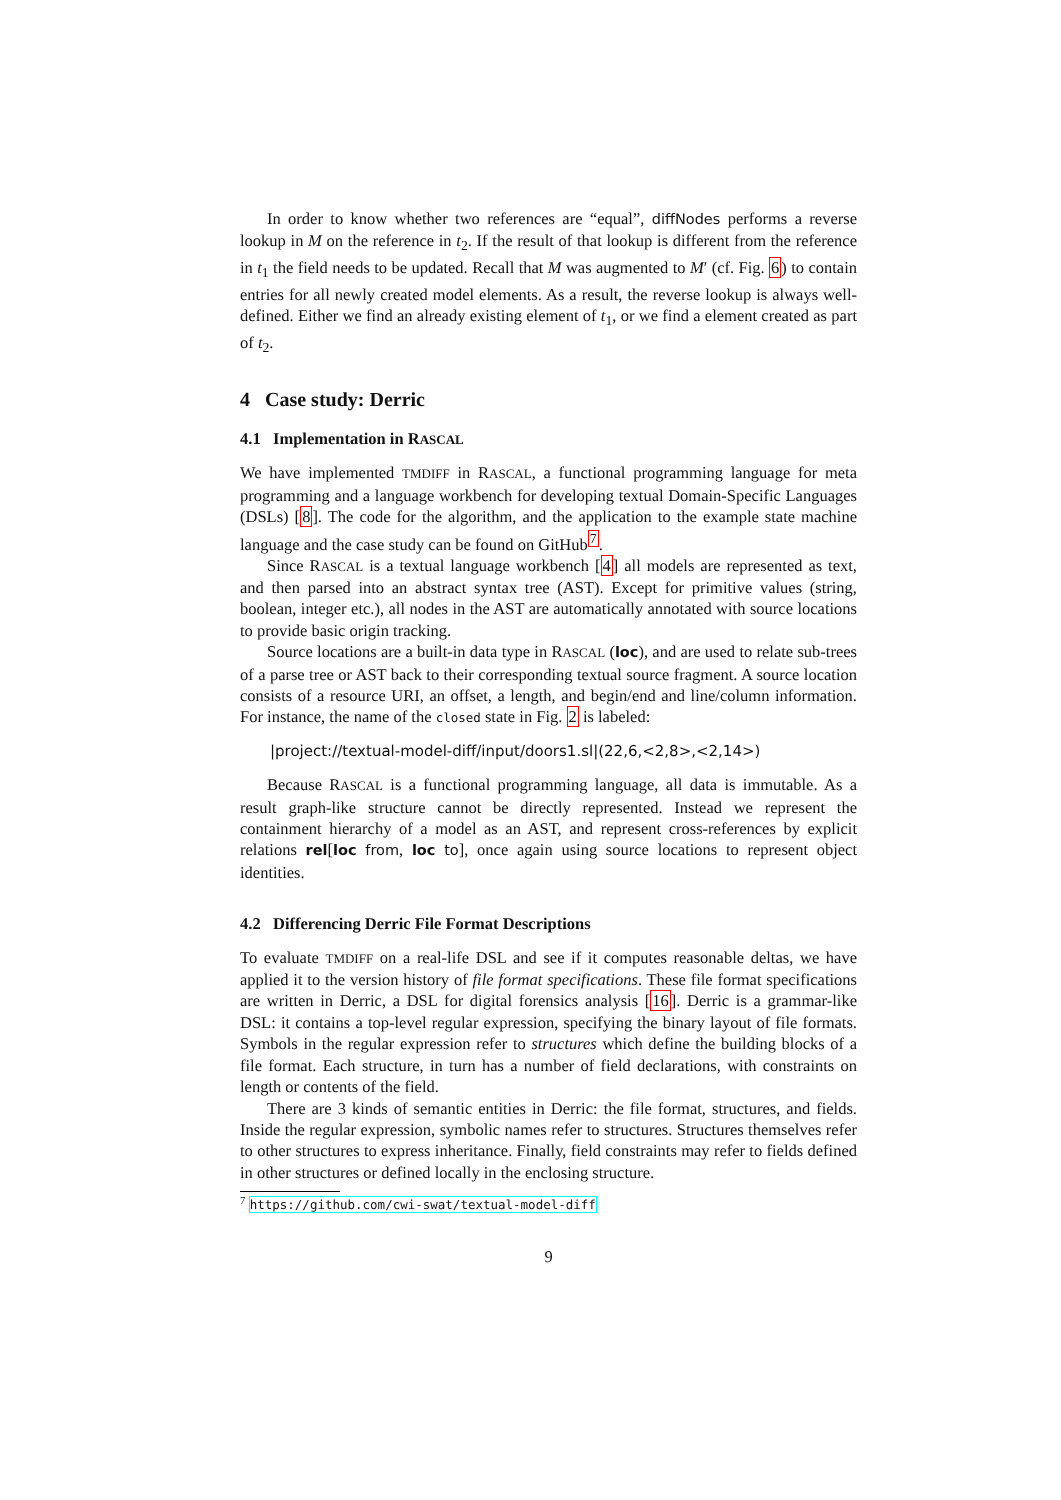In order to know whether two references are “equal”, diffNodes performs a reverse lookup in M on the reference in t<sub>2</sub>. If the result of that lookup is different from the reference in t<sub>1</sub> the field needs to be updated. Recall that M was augmented to M′ (cf. Fig. 6) to contain entries for all newly created model elements. As a result, the reverse lookup is always well-defined. Either we find an already existing element of t<sub>1</sub>, or we find a element created as part of t<sub>2</sub>.
4 Case study: Derric
4.1 Implementation in RASCAL
We have implemented TMDIFF in RASCAL, a functional programming language for meta programming and a language workbench for developing textual Domain-Specific Languages (DSLs) [8]. The code for the algorithm, and the application to the example state machine language and the case study can be found on GitHub<sup>7</sup>.
Since RASCAL is a textual language workbench [4] all models are represented as text, and then parsed into an abstract syntax tree (AST). Except for primitive values (string, boolean, integer etc.), all nodes in the AST are automatically annotated with source locations to provide basic origin tracking.
Source locations are a built-in data type in RASCAL (loc), and are used to relate sub-trees of a parse tree or AST back to their corresponding textual source fragment. A source location consists of a resource URI, an offset, a length, and begin/end and line/column information. For instance, the name of the closed state in Fig. 2 is labeled:
|project://textual-model-diff/input/doors1.sl|(22,6,<2,8>,<2,14>)
Because RASCAL is a functional programming language, all data is immutable. As a result graph-like structure cannot be directly represented. Instead we represent the containment hierarchy of a model as an AST, and represent cross-references by explicit relations rel[loc from, loc to], once again using source locations to represent object identities.
4.2 Differencing Derric File Format Descriptions
To evaluate TMDIFF on a real-life DSL and see if it computes reasonable deltas, we have applied it to the version history of file format specifications. These file format specifications are written in Derric, a DSL for digital forensics analysis [16]. Derric is a grammar-like DSL: it contains a top-level regular expression, specifying the binary layout of file formats. Symbols in the regular expression refer to structures which define the building blocks of a file format. Each structure, in turn has a number of field declarations, with constraints on length or contents of the field.
There are 3 kinds of semantic entities in Derric: the file format, structures, and fields. Inside the regular expression, symbolic names refer to structures. Structures themselves refer to other structures to express inheritance. Finally, field constraints may refer to fields defined in other structures or defined locally in the enclosing structure.
<sup>7</sup> https://github.com/cwi-swat/textual-model-diff
9